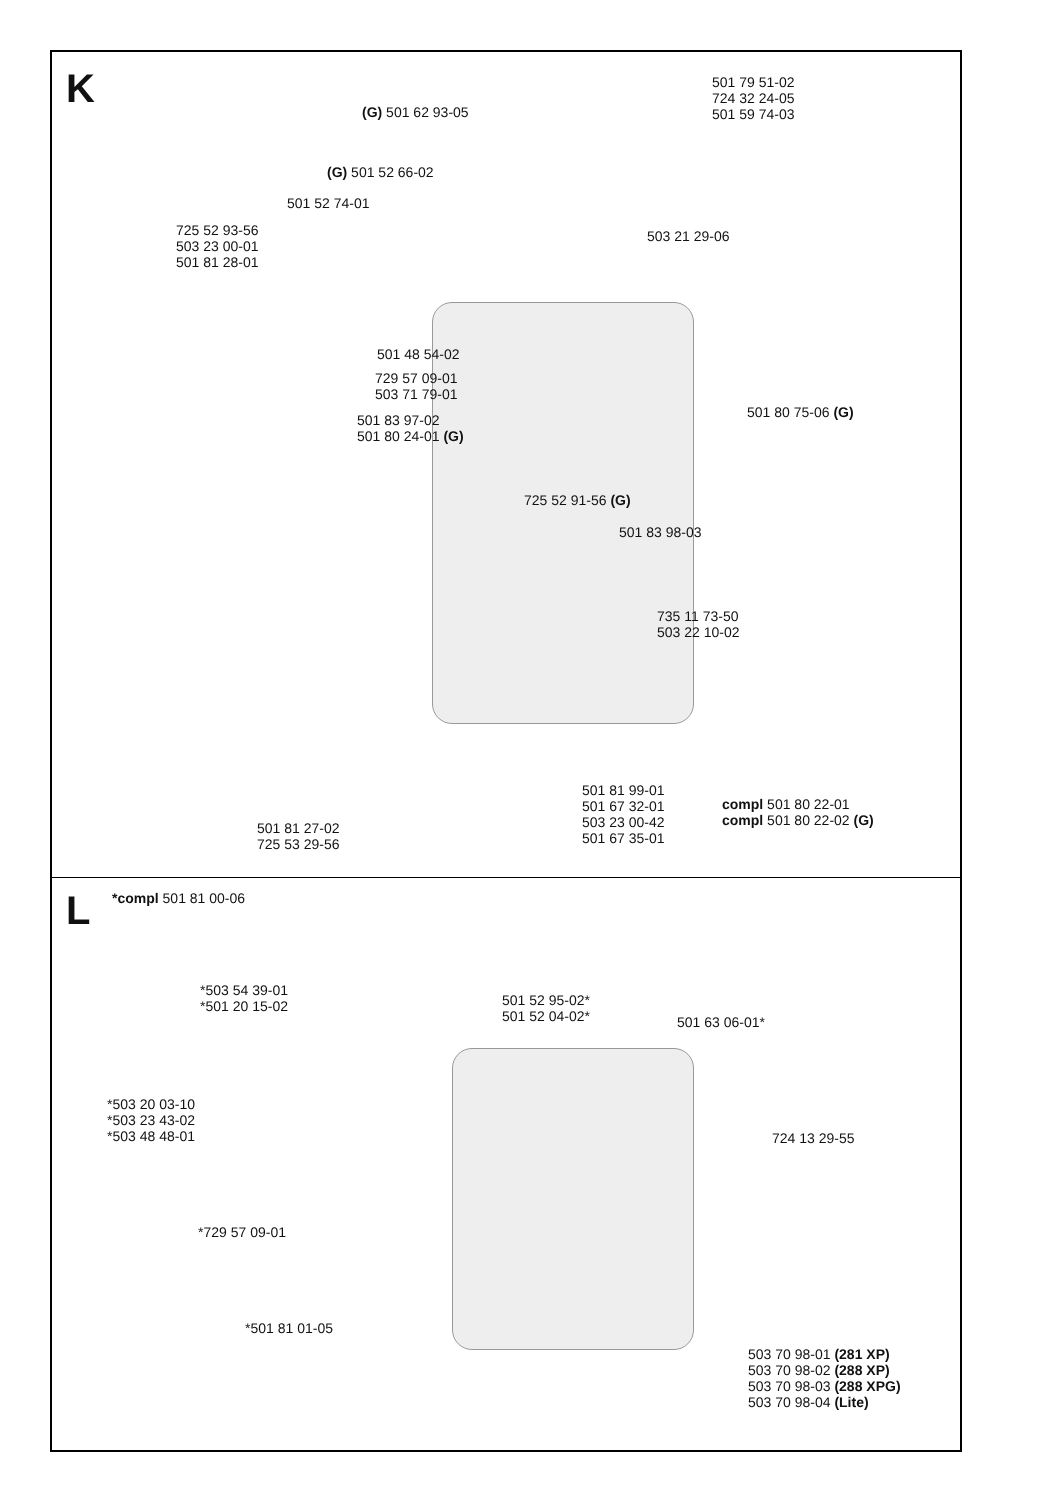K
501 79 51-02
724 32 24-05
501 59 74-03
(G) 501 62 93-05
(G) 501 52 66-02
501 52 74-01
725 52 93-56
503 23 00-01
501 81 28-01
503 21 29-06
501 48 54-02
729 57 09-01
503 71 79-01
501 80 75-06 (G)
501 83 97-02
501 80 24-01 (G)
725 52 91-56 (G)
501 83 98-03
735 11 73-50
503 22 10-02
501 81 99-01
501 67 32-01
503 23 00-42
501 67 35-01
compl 501 80 22-01
compl 501 80 22-02 (G)
501 81 27-02
725 53 29-56
L *compl 501 81 00-06
*503 54 39-01
*501 20 15-02
501 52 95-02*
501 52 04-02*
501 63 06-01*
*503 20 03-10
*503 23 43-02
*503 48 48-01
724 13 29-55
*729 57 09-01
*501 81 01-05
503 70 98-01 (281 XP)
503 70 98-02 (288 XP)
503 70 98-03 (288 XPG)
503 70 98-04 (Lite)